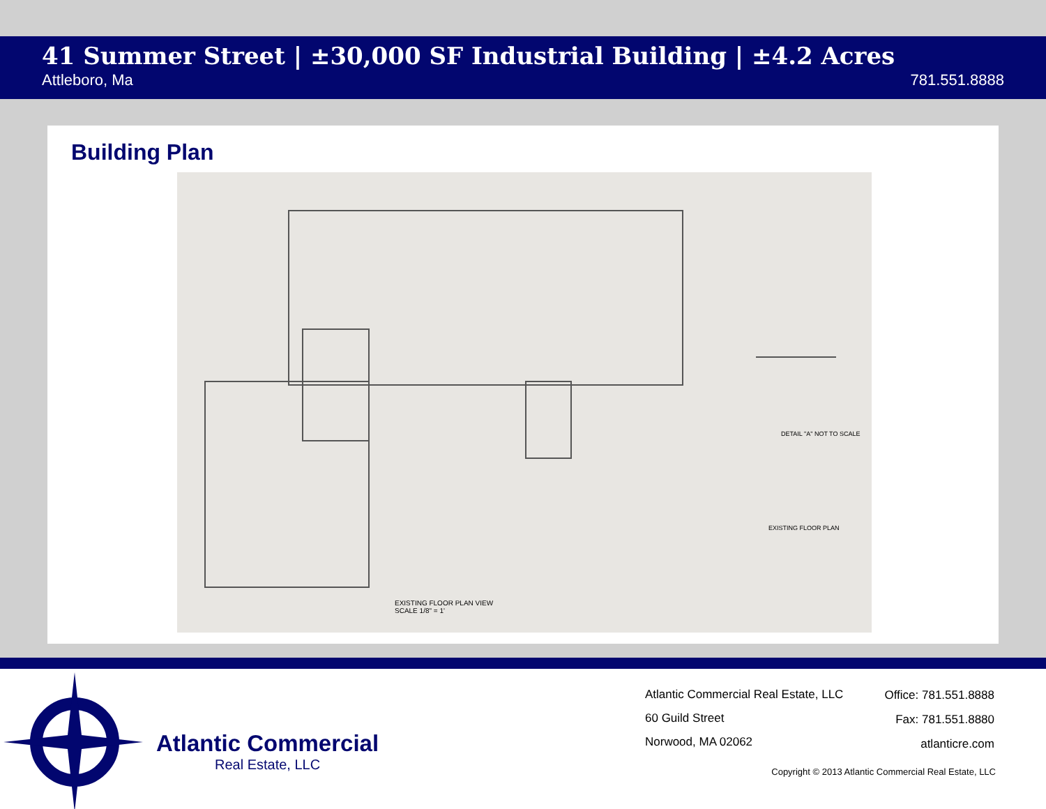41 Summer Street | ±30,000 SF Industrial Building | ±4.2 Acres
Attleboro, Ma 781.551.8888
Building Plan
DETAIL "A" NOT TO SCALE
EXISTING FLOOR PLAN
EXISTING FLOOR PLAN VIEW
SCALE 1/8" = 1'
Atlantic Commercial
Real Estate, LLC
Atlantic Commercial Real Estate, LLC
60 Guild Street
Norwood, MA 02062
Office: 781.551.8888
Fax: 781.551.8880
atlanticre.com
Copyright © 2013 Atlantic Commercial Real Estate, LLC